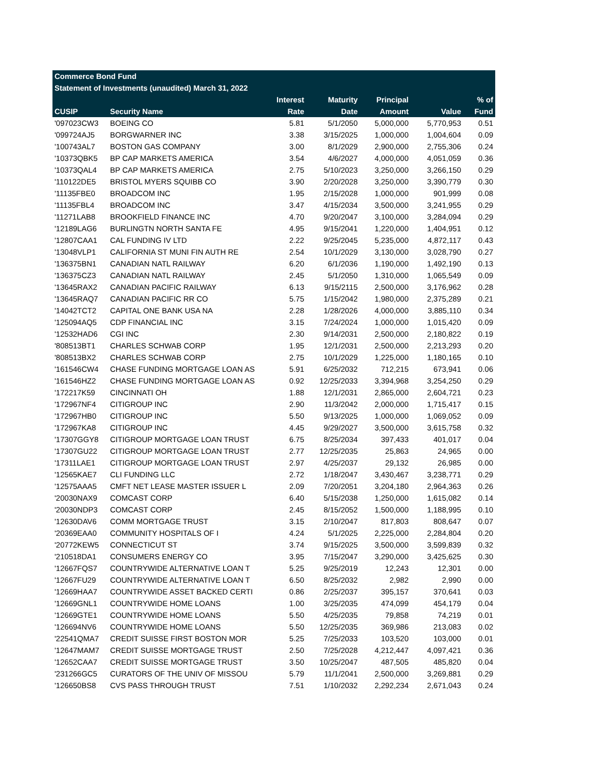| Commerce Bond Fund | | | | | | |
| --- | --- | --- | --- | --- | --- | --- |
| Statement of Investments (unaudited) March 31, 2022 | | | | | | |
| | | Interest | Maturity | Principal | | % of |
| CUSIP | Security Name | Rate | Date | Amount | Value | Fund |
| '097023CW3 | BOEING CO | 5.81 | 5/1/2050 | 5,000,000 | 5,770,953 | 0.51 |
| '099724AJ5 | BORGWARNER INC | 3.38 | 3/15/2025 | 1,000,000 | 1,004,604 | 0.09 |
| '100743AL7 | BOSTON GAS COMPANY | 3.00 | 8/1/2029 | 2,900,000 | 2,755,306 | 0.24 |
| '10373QBK5 | BP CAP MARKETS AMERICA | 3.54 | 4/6/2027 | 4,000,000 | 4,051,059 | 0.36 |
| '10373QAL4 | BP CAP MARKETS AMERICA | 2.75 | 5/10/2023 | 3,250,000 | 3,266,150 | 0.29 |
| '110122DE5 | BRISTOL MYERS SQUIBB CO | 3.90 | 2/20/2028 | 3,250,000 | 3,390,779 | 0.30 |
| '11135FBE0 | BROADCOM INC | 1.95 | 2/15/2028 | 1,000,000 | 901,999 | 0.08 |
| '11135FBL4 | BROADCOM INC | 3.47 | 4/15/2034 | 3,500,000 | 3,241,955 | 0.29 |
| '11271LAB8 | BROOKFIELD FINANCE INC | 4.70 | 9/20/2047 | 3,100,000 | 3,284,094 | 0.29 |
| '12189LAG6 | BURLINGTN NORTH SANTA FE | 4.95 | 9/15/2041 | 1,220,000 | 1,404,951 | 0.12 |
| '12807CAA1 | CAL FUNDING IV LTD | 2.22 | 9/25/2045 | 5,235,000 | 4,872,117 | 0.43 |
| '13048VLP1 | CALIFORNIA ST MUNI FIN AUTH RE | 2.54 | 10/1/2029 | 3,130,000 | 3,028,790 | 0.27 |
| '136375BN1 | CANADIAN NATL RAILWAY | 6.20 | 6/1/2036 | 1,190,000 | 1,492,190 | 0.13 |
| '136375CZ3 | CANADIAN NATL RAILWAY | 2.45 | 5/1/2050 | 1,310,000 | 1,065,549 | 0.09 |
| '13645RAX2 | CANADIAN PACIFIC RAILWAY | 6.13 | 9/15/2115 | 2,500,000 | 3,176,962 | 0.28 |
| '13645RAQ7 | CANADIAN PACIFIC RR CO | 5.75 | 1/15/2042 | 1,980,000 | 2,375,289 | 0.21 |
| '14042TCT2 | CAPITAL ONE BANK USA NA | 2.28 | 1/28/2026 | 4,000,000 | 3,885,110 | 0.34 |
| '125094AQ5 | CDP FINANCIAL INC | 3.15 | 7/24/2024 | 1,000,000 | 1,015,420 | 0.09 |
| '12532HAD6 | CGI INC | 2.30 | 9/14/2031 | 2,500,000 | 2,180,822 | 0.19 |
| '808513BT1 | CHARLES SCHWAB CORP | 1.95 | 12/1/2031 | 2,500,000 | 2,213,293 | 0.20 |
| '808513BX2 | CHARLES SCHWAB CORP | 2.75 | 10/1/2029 | 1,225,000 | 1,180,165 | 0.10 |
| '161546CW4 | CHASE FUNDING MORTGAGE LOAN AS | 5.91 | 6/25/2032 | 712,215 | 673,941 | 0.06 |
| '161546HZ2 | CHASE FUNDING MORTGAGE LOAN AS | 0.92 | 12/25/2033 | 3,394,968 | 3,254,250 | 0.29 |
| '172217K59 | CINCINNATI OH | 1.88 | 12/1/2031 | 2,865,000 | 2,604,721 | 0.23 |
| '172967NF4 | CITIGROUP INC | 2.90 | 11/3/2042 | 2,000,000 | 1,715,417 | 0.15 |
| '172967HB0 | CITIGROUP INC | 5.50 | 9/13/2025 | 1,000,000 | 1,069,052 | 0.09 |
| '172967KA8 | CITIGROUP INC | 4.45 | 9/29/2027 | 3,500,000 | 3,615,758 | 0.32 |
| '17307GGY8 | CITIGROUP MORTGAGE LOAN TRUST | 6.75 | 8/25/2034 | 397,433 | 401,017 | 0.04 |
| '17307GU22 | CITIGROUP MORTGAGE LOAN TRUST | 2.77 | 12/25/2035 | 25,863 | 24,965 | 0.00 |
| '17311LAE1 | CITIGROUP MORTGAGE LOAN TRUST | 2.97 | 4/25/2037 | 29,132 | 26,985 | 0.00 |
| '12565KAE7 | CLI FUNDING LLC | 2.72 | 1/18/2047 | 3,430,467 | 3,238,771 | 0.29 |
| '12575AAA5 | CMFT NET LEASE MASTER ISSUER L | 2.09 | 7/20/2051 | 3,204,180 | 2,964,363 | 0.26 |
| '20030NAX9 | COMCAST CORP | 6.40 | 5/15/2038 | 1,250,000 | 1,615,082 | 0.14 |
| '20030NDP3 | COMCAST CORP | 2.45 | 8/15/2052 | 1,500,000 | 1,188,995 | 0.10 |
| '12630DAV6 | COMM MORTGAGE TRUST | 3.15 | 2/10/2047 | 817,803 | 808,647 | 0.07 |
| '20369EAA0 | COMMUNITY HOSPITALS OF I | 4.24 | 5/1/2025 | 2,225,000 | 2,284,804 | 0.20 |
| '20772KEW5 | CONNECTICUT ST | 3.74 | 9/15/2025 | 3,500,000 | 3,599,839 | 0.32 |
| '210518DA1 | CONSUMERS ENERGY CO | 3.95 | 7/15/2047 | 3,290,000 | 3,425,625 | 0.30 |
| '12667FQS7 | COUNTRYWIDE ALTERNATIVE LOAN T | 5.25 | 9/25/2019 | 12,243 | 12,301 | 0.00 |
| '12667FU29 | COUNTRYWIDE ALTERNATIVE LOAN T | 6.50 | 8/25/2032 | 2,982 | 2,990 | 0.00 |
| '12669HAA7 | COUNTRYWIDE ASSET BACKED CERTI | 0.86 | 2/25/2037 | 395,157 | 370,641 | 0.03 |
| '12669GNL1 | COUNTRYWIDE HOME LOANS | 1.00 | 3/25/2035 | 474,099 | 454,179 | 0.04 |
| '12669GTE1 | COUNTRYWIDE HOME LOANS | 5.50 | 4/25/2035 | 79,858 | 74,219 | 0.01 |
| '126694NV6 | COUNTRYWIDE HOME LOANS | 5.50 | 12/25/2035 | 369,986 | 213,083 | 0.02 |
| '22541QMA7 | CREDIT SUISSE FIRST BOSTON MOR | 5.25 | 7/25/2033 | 103,520 | 103,000 | 0.01 |
| '12647MAM7 | CREDIT SUISSE MORTGAGE TRUST | 2.50 | 7/25/2028 | 4,212,447 | 4,097,421 | 0.36 |
| '12652CAA7 | CREDIT SUISSE MORTGAGE TRUST | 3.50 | 10/25/2047 | 487,505 | 485,820 | 0.04 |
| '231266GC5 | CURATORS OF THE UNIV OF MISSOU | 5.79 | 11/1/2041 | 2,500,000 | 3,269,881 | 0.29 |
| '126650BS8 | CVS PASS THROUGH TRUST | 7.51 | 1/10/2032 | 2,292,234 | 2,671,043 | 0.24 |